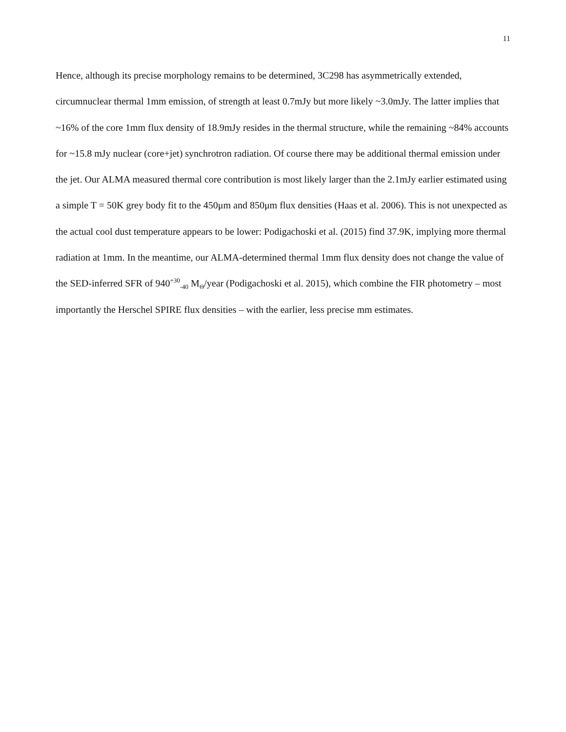11
Hence, although its precise morphology remains to be determined, 3C298 has asymmetrically extended, circumnuclear thermal 1mm emission, of strength at least 0.7mJy but more likely ~3.0mJy. The latter implies that ~16% of the core 1mm flux density of 18.9mJy resides in the thermal structure, while the remaining ~84% accounts for ~15.8 mJy nuclear (core+jet) synchrotron radiation. Of course there may be additional thermal emission under the jet. Our ALMA measured thermal core contribution is most likely larger than the 2.1mJy earlier estimated using a simple T = 50K grey body fit to the 450μm and 850μm flux densities (Haas et al. 2006). This is not unexpected as the actual cool dust temperature appears to be lower: Podigachoski et al. (2015) find 37.9K, implying more thermal radiation at 1mm. In the meantime, our ALMA-determined thermal 1mm flux density does not change the value of the SED-inferred SFR of 940<sup>+30</sup><sub>-40</sub> M<sub>Θ</sub>/year (Podigachoski et al. 2015), which combine the FIR photometry – most importantly the Herschel SPIRE flux densities – with the earlier, less precise mm estimates.